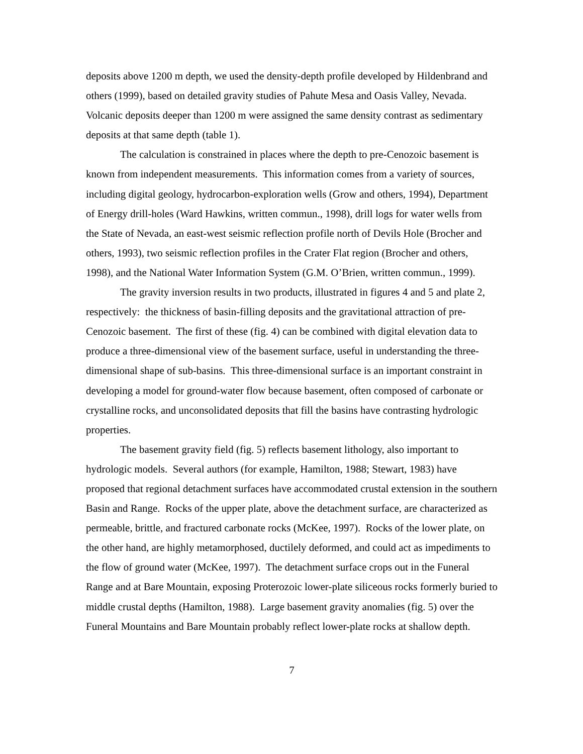deposits above 1200 m depth, we used the density-depth profile developed by Hildenbrand and others (1999), based on detailed gravity studies of Pahute Mesa and Oasis Valley, Nevada. Volcanic deposits deeper than 1200 m were assigned the same density contrast as sedimentary deposits at that same depth (table 1).
The calculation is constrained in places where the depth to pre-Cenozoic basement is known from independent measurements. This information comes from a variety of sources, including digital geology, hydrocarbon-exploration wells (Grow and others, 1994), Department of Energy drill-holes (Ward Hawkins, written commun., 1998), drill logs for water wells from the State of Nevada, an east-west seismic reflection profile north of Devils Hole (Brocher and others, 1993), two seismic reflection profiles in the Crater Flat region (Brocher and others, 1998), and the National Water Information System (G.M. O’Brien, written commun., 1999).
The gravity inversion results in two products, illustrated in figures 4 and 5 and plate 2, respectively: the thickness of basin-filling deposits and the gravitational attraction of pre-Cenozoic basement. The first of these (fig. 4) can be combined with digital elevation data to produce a three-dimensional view of the basement surface, useful in understanding the three-dimensional shape of sub-basins. This three-dimensional surface is an important constraint in developing a model for ground-water flow because basement, often composed of carbonate or crystalline rocks, and unconsolidated deposits that fill the basins have contrasting hydrologic properties.
The basement gravity field (fig. 5) reflects basement lithology, also important to hydrologic models. Several authors (for example, Hamilton, 1988; Stewart, 1983) have proposed that regional detachment surfaces have accommodated crustal extension in the southern Basin and Range. Rocks of the upper plate, above the detachment surface, are characterized as permeable, brittle, and fractured carbonate rocks (McKee, 1997). Rocks of the lower plate, on the other hand, are highly metamorphosed, ductilely deformed, and could act as impediments to the flow of ground water (McKee, 1997). The detachment surface crops out in the Funeral Range and at Bare Mountain, exposing Proterozoic lower-plate siliceous rocks formerly buried to middle crustal depths (Hamilton, 1988). Large basement gravity anomalies (fig. 5) over the Funeral Mountains and Bare Mountain probably reflect lower-plate rocks at shallow depth.
7